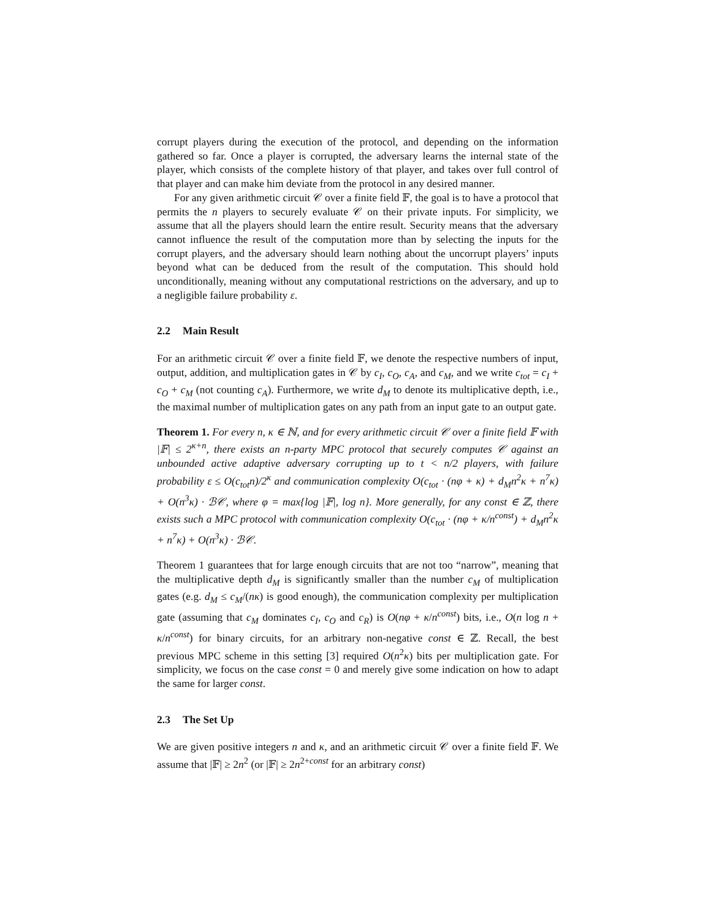corrupt players during the execution of the protocol, and depending on the information gathered so far. Once a player is corrupted, the adversary learns the internal state of the player, which consists of the complete history of that player, and takes over full control of that player and can make him deviate from the protocol in any desired manner.
For any given arithmetic circuit 𝒞 over a finite field 𝔽, the goal is to have a protocol that permits the n players to securely evaluate 𝒞 on their private inputs. For simplicity, we assume that all the players should learn the entire result. Security means that the adversary cannot influence the result of the computation more than by selecting the inputs for the corrupt players, and the adversary should learn nothing about the uncorrupt players’ inputs beyond what can be deduced from the result of the computation. This should hold unconditionally, meaning without any computational restrictions on the adversary, and up to a negligible failure probability ε.
2.2 Main Result
For an arithmetic circuit 𝒞 over a finite field 𝔽, we denote the respective numbers of input, output, addition, and multiplication gates in 𝒞 by c<sub>I</sub>, c<sub>O</sub>, c<sub>A</sub>, and c<sub>M</sub>, and we write c<sub>tot</sub> = c<sub>I</sub> + c<sub>O</sub> + c<sub>M</sub> (not counting c<sub>A</sub>). Furthermore, we write d<sub>M</sub> to denote its multiplicative depth, i.e., the maximal number of multiplication gates on any path from an input gate to an output gate.
Theorem 1. For every n, κ ∈ ℕ, and for every arithmetic circuit 𝒞 over a finite field 𝔽 with |𝔽| ≤ 2<sup>κ+n</sup>, there exists an n-party MPC protocol that securely computes 𝒞 against an unbounded active adaptive adversary corrupting up to t < n/2 players, with failure probability ε ≤ O(c<sub>tot</sub>n)/2<sup>κ</sup> and communication complexity O(c<sub>tot</sub> · (nφ + κ) + d<sub>M</sub>n<sup>2</sup>κ + n<sup>7</sup>κ) + O(n<sup>3</sup>κ) · ℬ𝒞, where φ = max{log |𝔽|, log n}. More generally, for any const ∈ ℤ, there exists such a MPC protocol with communication complexity O(c<sub>tot</sub> · (nφ + κ/n<sup>const</sup>) + d<sub>M</sub>n<sup>2</sup>κ + n<sup>7</sup>κ) + O(n<sup>3</sup>κ) · ℬ𝒞.
Theorem 1 guarantees that for large enough circuits that are not too “narrow”, meaning that the multiplicative depth d<sub>M</sub> is significantly smaller than the number c<sub>M</sub> of multiplication gates (e.g. d<sub>M</sub> ≤ c<sub>M</sub>/(nκ) is good enough), the communication complexity per multiplication gate (assuming that c<sub>M</sub> dominates c<sub>I</sub>, c<sub>O</sub> and c<sub>R</sub>) is O(nφ + κ/n<sup>const</sup>) bits, i.e., O(n log n + κ/n<sup>const</sup>) for binary circuits, for an arbitrary non-negative const ∈ ℤ. Recall, the best previous MPC scheme in this setting [3] required O(n<sup>2</sup>κ) bits per multiplication gate. For simplicity, we focus on the case const = 0 and merely give some indication on how to adapt the same for larger const.
2.3 The Set Up
We are given positive integers n and κ, and an arithmetic circuit 𝒞 over a finite field 𝔽. We assume that |𝔽| ≥ 2n<sup>2</sup> (or |𝔽| ≥ 2n<sup>2+const</sup> for an arbitrary const)